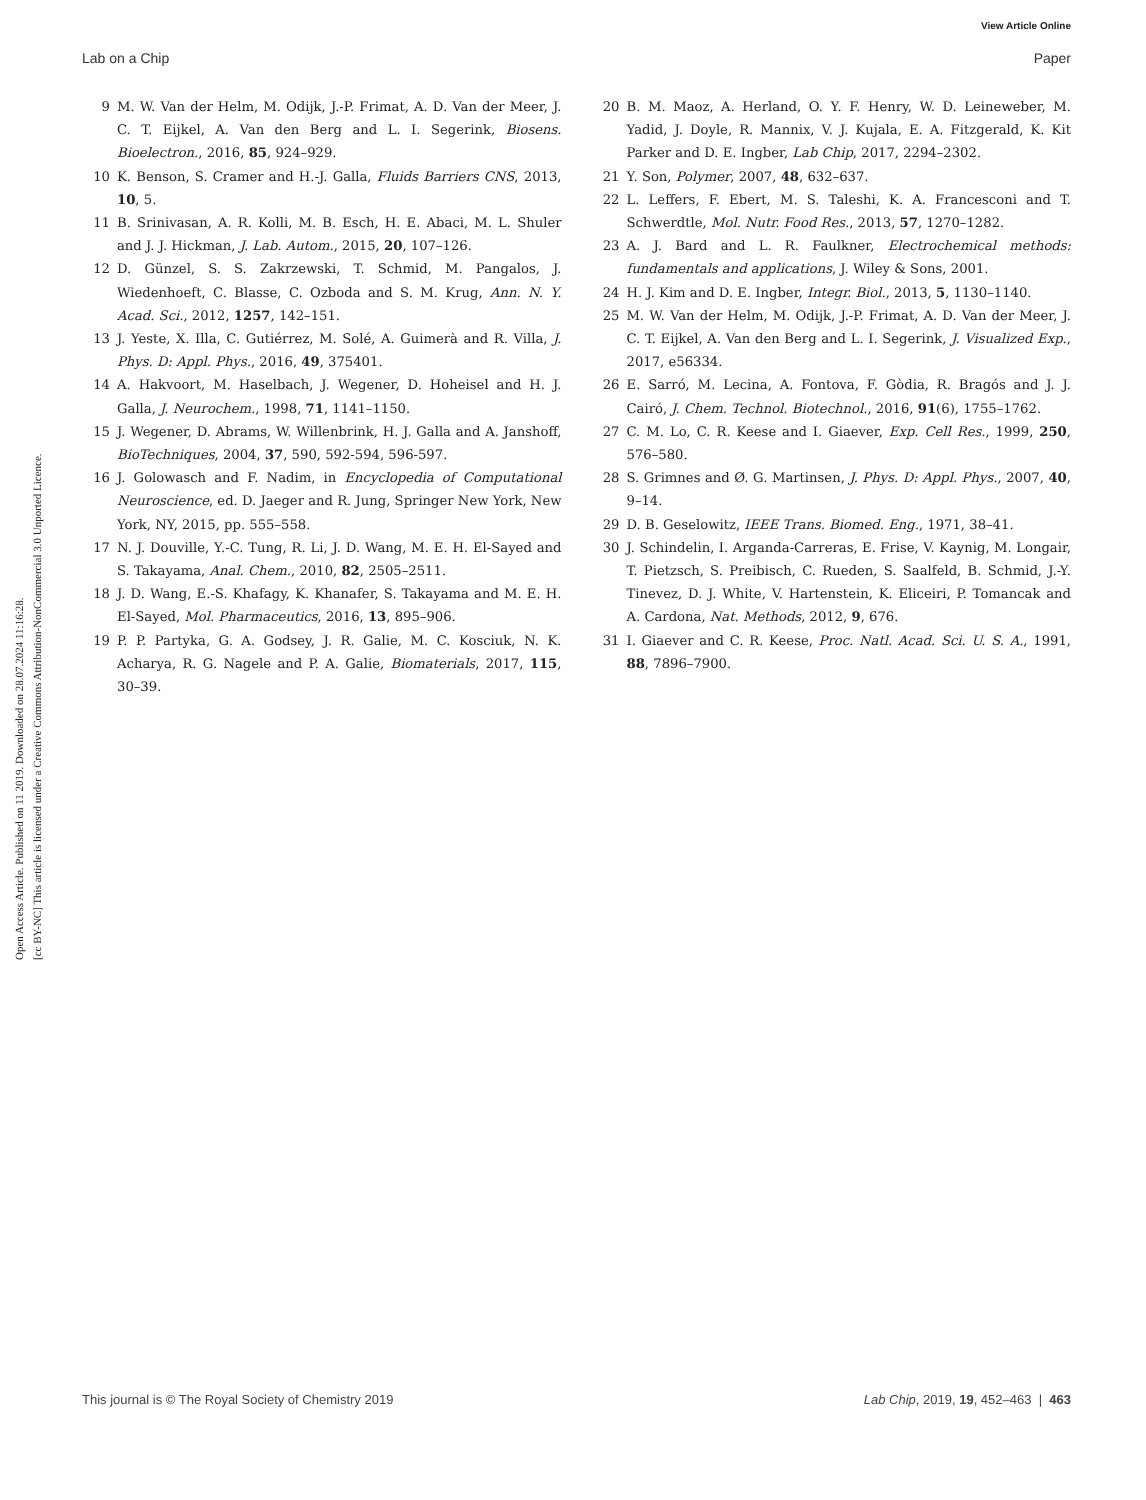View Article Online
Lab on a Chip Paper
Open Access Article. Published on 11 2019. Downloaded on 28.07.2024 11:16:28.
[cc BY-NC] This article is licensed under a Creative Commons Attribution-NonCommercial 3.0 Unported Licence.
9 M. W. Van der Helm, M. Odijk, J.-P. Frimat, A. D. Van der Meer, J. C. T. Eijkel, A. Van den Berg and L. I. Segerink, Biosens. Bioelectron., 2016, 85, 924–929.
10 K. Benson, S. Cramer and H.-J. Galla, Fluids Barriers CNS, 2013, 10, 5.
11 B. Srinivasan, A. R. Kolli, M. B. Esch, H. E. Abaci, M. L. Shuler and J. J. Hickman, J. Lab. Autom., 2015, 20, 107–126.
12 D. Günzel, S. S. Zakrzewski, T. Schmid, M. Pangalos, J. Wiedenhoeft, C. Blasse, C. Ozboda and S. M. Krug, Ann. N. Y. Acad. Sci., 2012, 1257, 142–151.
13 J. Yeste, X. Illa, C. Gutiérrez, M. Solé, A. Guimerà and R. Villa, J. Phys. D: Appl. Phys., 2016, 49, 375401.
14 A. Hakvoort, M. Haselbach, J. Wegener, D. Hoheisel and H. J. Galla, J. Neurochem., 1998, 71, 1141–1150.
15 J. Wegener, D. Abrams, W. Willenbrink, H. J. Galla and A. Janshoff, BioTechniques, 2004, 37, 590, 592-594, 596-597.
16 J. Golowasch and F. Nadim, in Encyclopedia of Computational Neuroscience, ed. D. Jaeger and R. Jung, Springer New York, New York, NY, 2015, pp. 555–558.
17 N. J. Douville, Y.-C. Tung, R. Li, J. D. Wang, M. E. H. El-Sayed and S. Takayama, Anal. Chem., 2010, 82, 2505–2511.
18 J. D. Wang, E.-S. Khafagy, K. Khanafer, S. Takayama and M. E. H. El-Sayed, Mol. Pharmaceutics, 2016, 13, 895–906.
19 P. P. Partyka, G. A. Godsey, J. R. Galie, M. C. Kosciuk, N. K. Acharya, R. G. Nagele and P. A. Galie, Biomaterials, 2017, 115, 30–39.
20 B. M. Maoz, A. Herland, O. Y. F. Henry, W. D. Leineweber, M. Yadid, J. Doyle, R. Mannix, V. J. Kujala, E. A. Fitzgerald, K. Kit Parker and D. E. Ingber, Lab Chip, 2017, 2294–2302.
21 Y. Son, Polymer, 2007, 48, 632–637.
22 L. Leffers, F. Ebert, M. S. Taleshi, K. A. Francesconi and T. Schwerdtle, Mol. Nutr. Food Res., 2013, 57, 1270–1282.
23 A. J. Bard and L. R. Faulkner, Electrochemical methods: fundamentals and applications, J. Wiley & Sons, 2001.
24 H. J. Kim and D. E. Ingber, Integr. Biol., 2013, 5, 1130–1140.
25 M. W. Van der Helm, M. Odijk, J.-P. Frimat, A. D. Van der Meer, J. C. T. Eijkel, A. Van den Berg and L. I. Segerink, J. Visualized Exp., 2017, e56334.
26 E. Sarró, M. Lecina, A. Fontova, F. Gòdia, R. Bragós and J. J. Cairó, J. Chem. Technol. Biotechnol., 2016, 91(6), 1755–1762.
27 C. M. Lo, C. R. Keese and I. Giaever, Exp. Cell Res., 1999, 250, 576–580.
28 S. Grimnes and Ø. G. Martinsen, J. Phys. D: Appl. Phys., 2007, 40, 9–14.
29 D. B. Geselowitz, IEEE Trans. Biomed. Eng., 1971, 38–41.
30 J. Schindelin, I. Arganda-Carreras, E. Frise, V. Kaynig, M. Longair, T. Pietzsch, S. Preibisch, C. Rueden, S. Saalfeld, B. Schmid, J.-Y. Tinevez, D. J. White, V. Hartenstein, K. Eliceiri, P. Tomancak and A. Cardona, Nat. Methods, 2012, 9, 676.
31 I. Giaever and C. R. Keese, Proc. Natl. Acad. Sci. U. S. A., 1991, 88, 7896–7900.
This journal is © The Royal Society of Chemistry 2019 Lab Chip, 2019, 19, 452–463 | 463